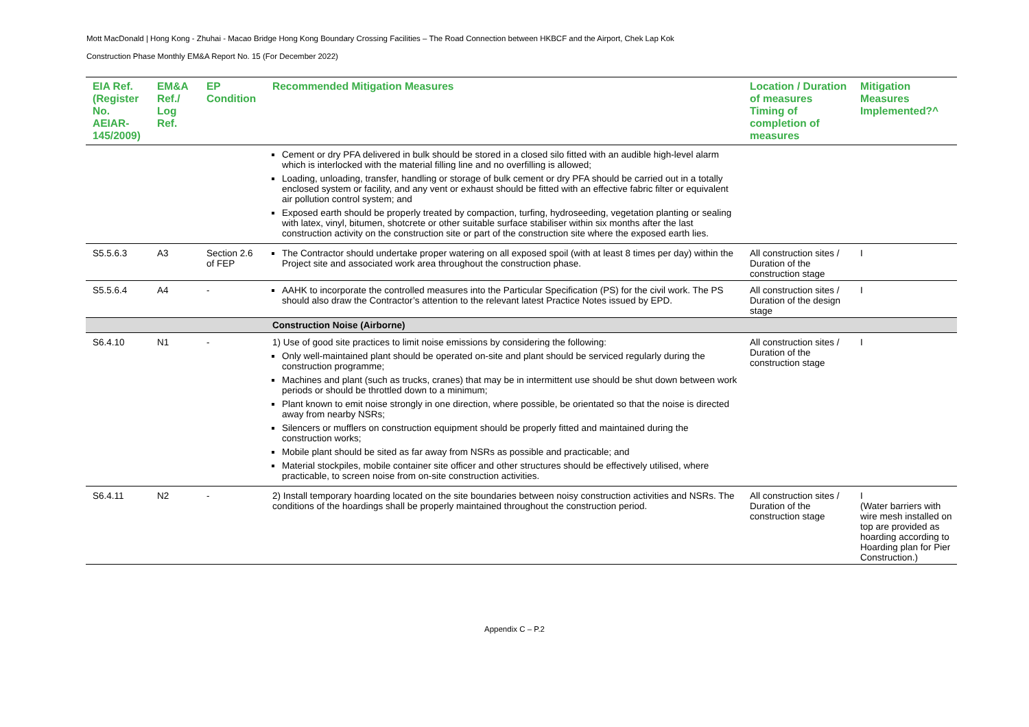Mott MacDonald | Hong Kong - Zhuhai - Macao Bridge Hong Kong Boundary Crossing Facilities – The Road Connection between HKBCF and the Airport, Chek Lap Kok
Construction Phase Monthly EM&A Report No. 15 (For December 2022)
| EIA Ref. (Register No. AEIAR-145/2009) | EM&A Ref./ Log Ref. | EP Condition | Recommended Mitigation Measures | Location / Duration of measures Timing of completion of measures | Mitigation Measures Implemented?^ |
| --- | --- | --- | --- | --- | --- |
| | | | Cement or dry PFA delivered in bulk should be stored in a closed silo fitted with an audible high-level alarm which is interlocked with the material filling line and no overfilling is allowed; Loading, unloading, transfer, handling or storage of bulk cement or dry PFA should be carried out in a totally enclosed system or facility, and any vent or exhaust should be fitted with an effective fabric filter or equivalent air pollution control system; and Exposed earth should be properly treated by compaction, turfing, hydroseeding, vegetation planting or sealing with latex, vinyl, bitumen, shotcrete or other suitable surface stabiliser within six months after the last construction activity on the construction site or part of the construction site where the exposed earth lies. | | |
| S5.5.6.3 | A3 | Section 2.6 of FEP | The Contractor should undertake proper watering on all exposed spoil (with at least 8 times per day) within the Project site and associated work area throughout the construction phase. | All construction sites / Duration of the construction stage | I |
| S5.5.6.4 | A4 | - | AAHK to incorporate the controlled measures into the Particular Specification (PS) for the civil work. The PS should also draw the Contractor’s attention to the relevant latest Practice Notes issued by EPD. | All construction sites / Duration of the design stage | I |
| | | | Construction Noise (Airborne) | | |
| S6.4.10 | N1 | - | 1) Use of good site practices to limit noise emissions by considering the following: Only well-maintained plant should be operated on-site and plant should be serviced regularly during the construction programme; Machines and plant (such as trucks, cranes) that may be in intermittent use should be shut down between work periods or should be throttled down to a minimum; Plant known to emit noise strongly in one direction, where possible, be orientated so that the noise is directed away from nearby NSRs; Silencers or mufflers on construction equipment should be properly fitted and maintained during the construction works; Mobile plant should be sited as far away from NSRs as possible and practicable; and Material stockpiles, mobile container site officer and other structures should be effectively utilised, where practicable, to screen noise from on-site construction activities. | All construction sites / Duration of the construction stage | I |
| S6.4.11 | N2 | - | 2) Install temporary hoarding located on the site boundaries between noisy construction activities and NSRs. The conditions of the hoardings shall be properly maintained throughout the construction period. | All construction sites / Duration of the construction stage | I (Water barriers with wire mesh installed on top are provided as hoarding according to Hoarding plan for Pier Construction.) |
Appendix C – P.2